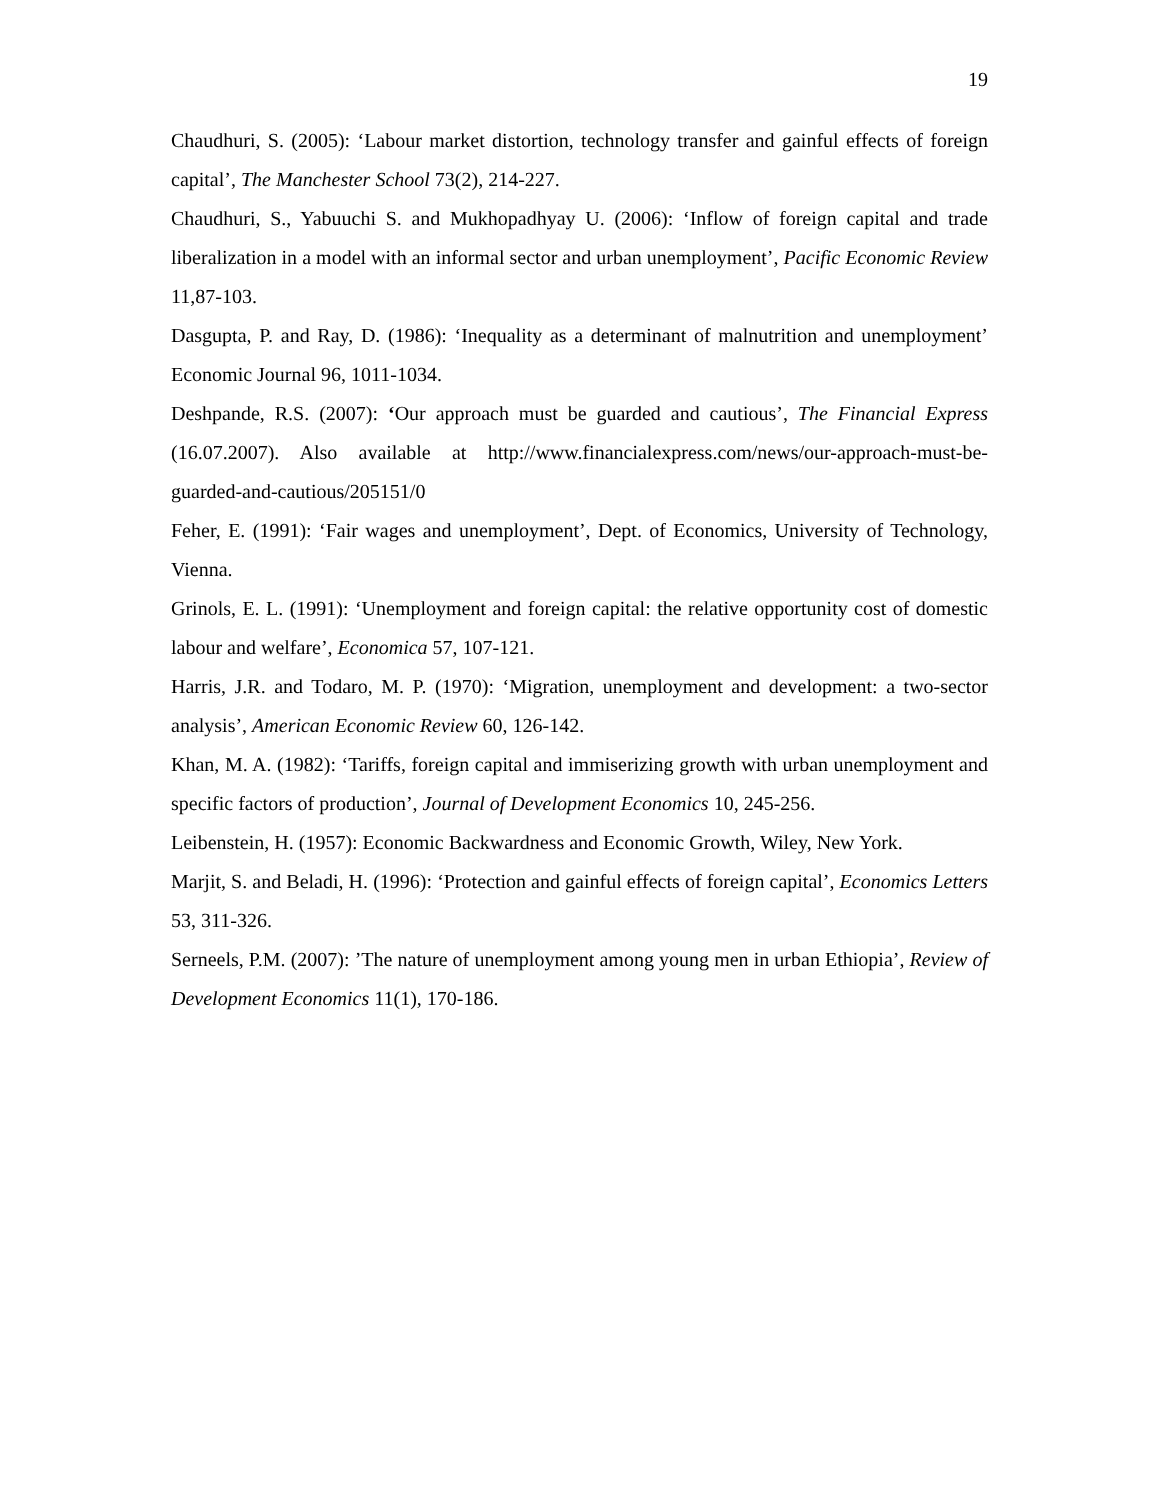19
Chaudhuri, S. (2005): ‘Labour market distortion, technology transfer and gainful effects of foreign capital’, The Manchester School 73(2), 214-227.
Chaudhuri, S., Yabuuchi S. and Mukhopadhyay U. (2006): ‘Inflow of foreign capital and trade liberalization in a model with an informal sector and urban unemployment’, Pacific Economic Review 11,87-103.
Dasgupta, P. and Ray, D. (1986): ‘Inequality as a determinant of malnutrition and unemployment’ Economic Journal 96, 1011-1034.
Deshpande, R.S. (2007): ‘Our approach must be guarded and cautious’, The Financial Express (16.07.2007). Also available at http://www.financialexpress.com/news/our-approach-must-be-guarded-and-cautious/205151/0
Feher, E. (1991): ‘Fair wages and unemployment’, Dept. of Economics, University of Technology, Vienna.
Grinols, E. L. (1991): ‘Unemployment and foreign capital: the relative opportunity cost of domestic labour and welfare’, Economica 57, 107-121.
Harris, J.R. and Todaro, M. P. (1970): ‘Migration, unemployment and development: a two-sector analysis’, American Economic Review 60, 126-142.
Khan, M. A. (1982): ‘Tariffs, foreign capital and immiserizing growth with urban unemployment and specific factors of production’, Journal of Development Economics 10, 245-256.
Leibenstein, H. (1957): Economic Backwardness and Economic Growth, Wiley, New York.
Marjit, S. and Beladi, H. (1996): ‘Protection and gainful effects of foreign capital’, Economics Letters 53, 311-326.
Serneels, P.M. (2007): ’The nature of unemployment among young men in urban Ethiopia’, Review of Development Economics 11(1), 170-186.